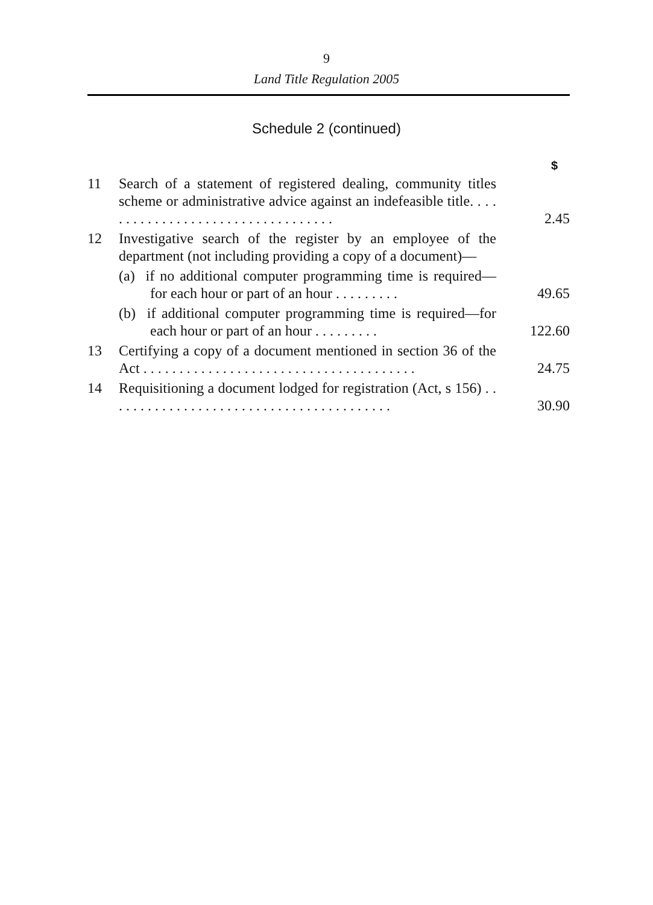9
Land Title Regulation 2005
Schedule 2 (continued)
| | | $ |
| 11 | Search of a statement of registered dealing, community titles scheme or administrative advice against an indefeasible title. . . . . . . . . . . . . . . . . . . . . . . . . . . . . . . . . . | 2.45 |
| 12 | Investigative search of the register by an employee of the department (not including providing a copy of a document)— | |
| | (a) if no additional computer programming time is required—for each hour or part of an hour . . . . . . . . . | 49.65 |
| | (b) if additional computer programming time is required—for each hour or part of an hour . . . . . . . . . | 122.60 |
| 13 | Certifying a copy of a document mentioned in section 36 of the Act . . . . . . . . . . . . . . . . . . . . . . . . . . . . . . . . . . . . . . | 24.75 |
| 14 | Requisitioning a document lodged for registration (Act, s 156) . . . . . . . . . . . . . . . . . . . . . . . . . . . . . . . . . . . . . . . . | 30.90 |